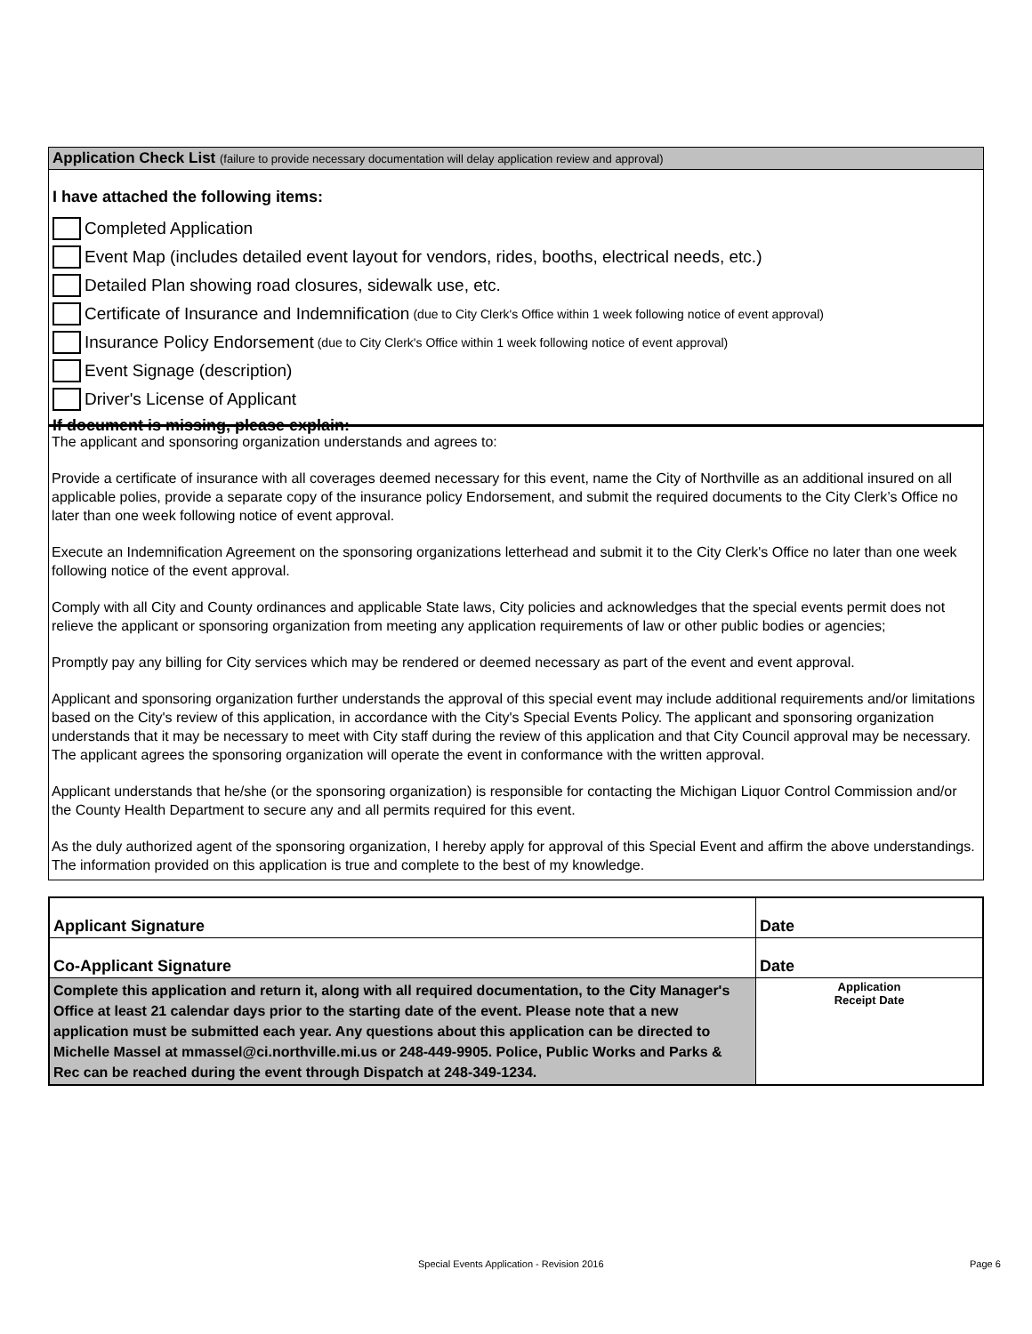Application Check List (failure to provide necessary documentation will delay application review and approval)
I have attached the following items:
Completed Application
Event Map (includes detailed event layout for vendors, rides, booths, electrical needs, etc.)
Detailed Plan showing road closures, sidewalk use, etc.
Certificate of Insurance and Indemnification (due to City Clerk's Office within 1 week following notice of event approval)
Insurance Policy Endorsement (due to City Clerk's Office within 1 week following notice of event approval)
Event Signage (description)
Driver's License of Applicant
If document is missing, please explain:
The applicant and sponsoring organization understands and agrees to:
Provide a certificate of insurance with all coverages deemed necessary for this event, name the City of Northville as an additional insured on all applicable polies, provide a separate copy of the insurance policy Endorsement, and submit the required documents to the City Clerk’s Office no later than one week following notice of event approval.
Execute an Indemnification Agreement on the sponsoring organizations letterhead and submit it to the City Clerk's Office no later than one week following notice of the event approval.
Comply with all City and County ordinances and applicable State laws, City policies and acknowledges that the special events permit does not relieve the applicant or sponsoring organization from meeting any application requirements of law or other public bodies or agencies;
Promptly pay any billing for City services which may be rendered or deemed necessary as part of the event and event approval.
Applicant and sponsoring organization further understands the approval of this special event may include additional requirements and/or limitations based on the City's review of this application, in accordance with the City's Special Events Policy. The applicant and sponsoring organization understands that it may be necessary to meet with City staff during the review of this application and that City Council approval may be necessary. The applicant agrees the sponsoring organization will operate the event in conformance with the written approval.
Applicant understands that he/she (or the sponsoring organization) is responsible for contacting the Michigan Liquor Control Commission and/or the County Health Department to secure any and all permits required for this event.
As the duly authorized agent of the sponsoring organization, I hereby apply for approval of this Special Event and affirm the above understandings. The information provided on this application is true and complete to the best of my knowledge.
| Applicant Signature | Date |
| Co-Applicant Signature | Date |
| Complete this application and return it, along with all required documentation, to the City Manager's Office at least 21 calendar days prior to the starting date of the event. Please note that a new application must be submitted each year. Any questions about this application can be directed to Michelle Massel at mmassel@ci.northville.mi.us or 248-449-9905. Police, Public Works and Parks & Rec can be reached during the event through Dispatch at 248-349-1234. | Application Receipt Date |
Special Events Application - Revision 2016
Page 6